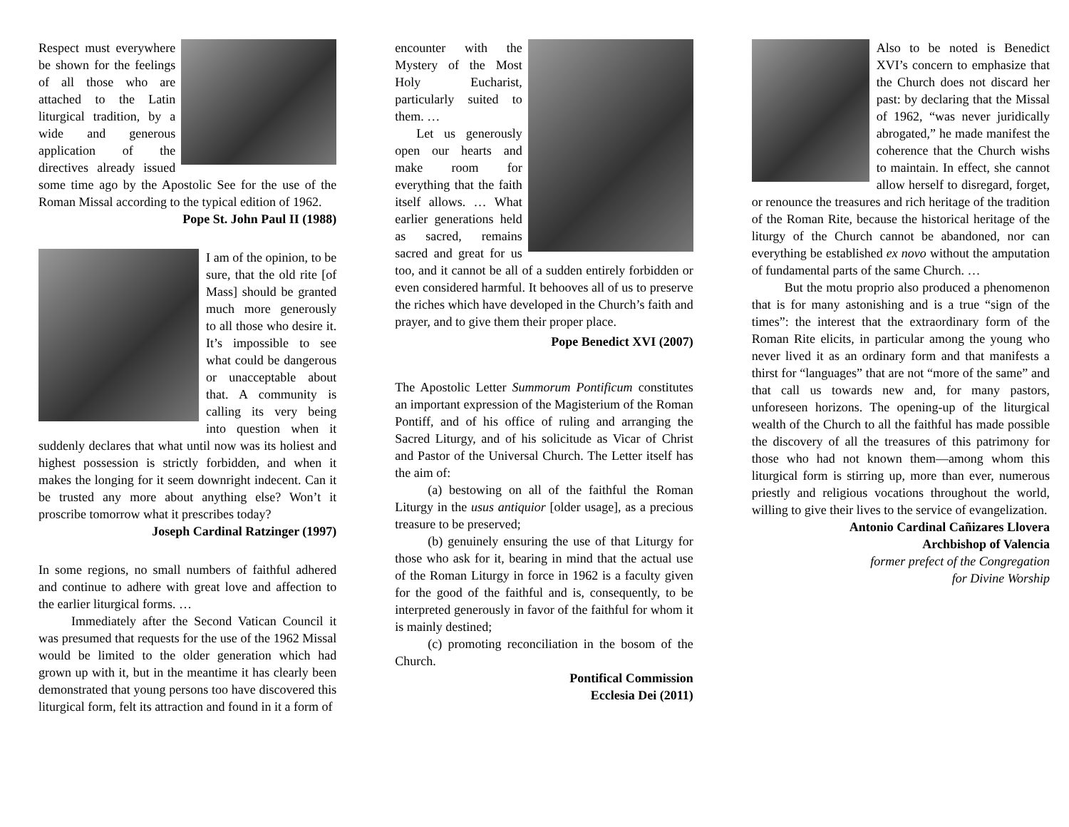Respect must everywhere be shown for the feelings of all those who are attached to the Latin liturgical tradition, by a wide and generous application of the directives already issued some time ago by the Apostolic See for the use of the Roman Missal according to the typical edition of 1962.
Pope St. John Paul II (1988)
I am of the opinion, to be sure, that the old rite [of Mass] should be granted much more generously to all those who desire it. It’s impossible to see what could be dangerous or unacceptable about that. A community is calling its very being into question when it suddenly declares that what until now was its holiest and highest possession is strictly forbidden, and when it makes the longing for it seem downright indecent. Can it be trusted any more about anything else? Won’t it proscribe tomorrow what it prescribes today?
Joseph Cardinal Ratzinger (1997)
In some regions, no small numbers of faithful adhered and continue to adhere with great love and affection to the earlier liturgical forms. …
Immediately after the Second Vatican Council it was presumed that requests for the use of the 1962 Missal would be limited to the older generation which had grown up with it, but in the meantime it has clearly been demonstrated that young persons too have discovered this liturgical form, felt its attraction and found in it a form of
encounter with the Mystery of the Most Holy Eucharist, particularly suited to them. …
Let us generously open our hearts and make room for everything that the faith itself allows. … What earlier generations held as sacred, remains sacred and great for us too, and it cannot be all of a sudden entirely forbidden or even considered harmful. It behooves all of us to preserve the riches which have developed in the Church’s faith and prayer, and to give them their proper place.
Pope Benedict XVI (2007)
The Apostolic Letter Summorum Pontificum constitutes an important expression of the Magisterium of the Roman Pontiff, and of his office of ruling and arranging the Sacred Liturgy, and of his solicitude as Vicar of Christ and Pastor of the Universal Church. The Letter itself has the aim of:
(a) bestowing on all of the faithful the Roman Liturgy in the usus antiquior [older usage], as a precious treasure to be preserved;
(b) genuinely ensuring the use of that Liturgy for those who ask for it, bearing in mind that the actual use of the Roman Liturgy in force in 1962 is a faculty given for the good of the faithful and is, consequently, to be interpreted generously in favor of the faithful for whom it is mainly destined;
(c) promoting reconciliation in the bosom of the Church.
Pontifical Commission
Ecclesia Dei (2011)
Also to be noted is Benedict XVI’s concern to emphasize that the Church does not discard her past: by declaring that the Missal of 1962, “was never juridically abrogated,” he made manifest the coherence that the Church wishs to maintain. In effect, she cannot allow herself to disregard, forget, or renounce the treasures and rich heritage of the tradition of the Roman Rite, because the historical heritage of the liturgy of the Church cannot be abandoned, nor can everything be established ex novo without the amputation of fundamental parts of the same Church. …
But the motu proprio also produced a phenomenon that is for many astonishing and is a true “sign of the times”: the interest that the extraordinary form of the Roman Rite elicits, in particular among the young who never lived it as an ordinary form and that manifests a thirst for “languages” that are not “more of the same” and that call us towards new and, for many pastors, unforeseen horizons. The opening-up of the liturgical wealth of the Church to all the faithful has made possible the discovery of all the treasures of this patrimony for those who had not known them—among whom this liturgical form is stirring up, more than ever, numerous priestly and religious vocations throughout the world, willing to give their lives to the service of evangelization.
Antonio Cardinal Cañizares Llovera
Archbishop of Valencia
former prefect of the Congregation
for Divine Worship